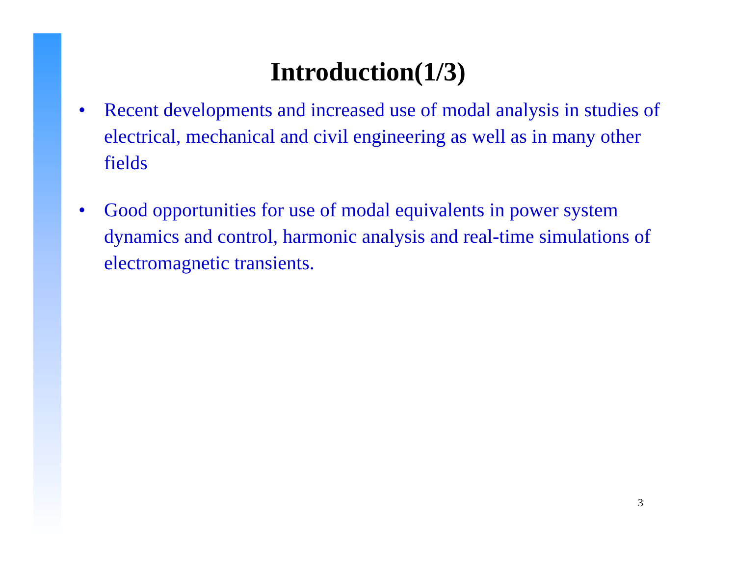Introduction(1/3)
• Recent developments and increased use of modal analysis in studies of electrical, mechanical and civil engineering as well as in many other fields
• Good opportunities for use of modal equivalents in power system dynamics and control, harmonic analysis and real-time simulations of electromagnetic transients.
3